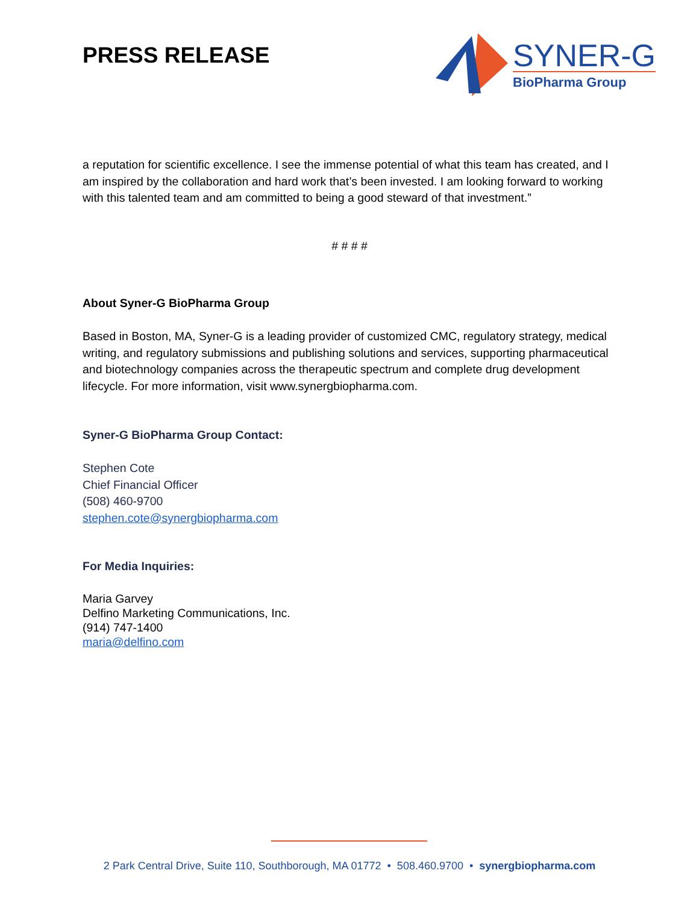PRESS RELEASE
SYNER-G
BioPharma Group
a reputation for scientific excellence. I see the immense potential of what this team has created, and I am inspired by the collaboration and hard work that’s been invested. I am looking forward to working with this talented team and am committed to being a good steward of that investment.”
# # # #
About Syner-G BioPharma Group
Based in Boston, MA, Syner-G is a leading provider of customized CMC, regulatory strategy, medical writing, and regulatory submissions and publishing solutions and services, supporting pharmaceutical and biotechnology companies across the therapeutic spectrum and complete drug development lifecycle. For more information, visit www.synergbiopharma.com.
Syner-G BioPharma Group Contact:
Stephen Cote
Chief Financial Officer
(508) 460-9700
stephen.cote@synergbiopharma.com
For Media Inquiries:
Maria Garvey
Delfino Marketing Communications, Inc.
(914) 747-1400
maria@delfino.com
2 Park Central Drive, Suite 110, Southborough, MA 01772 • 508.460.9700 • synergbiopharma.com